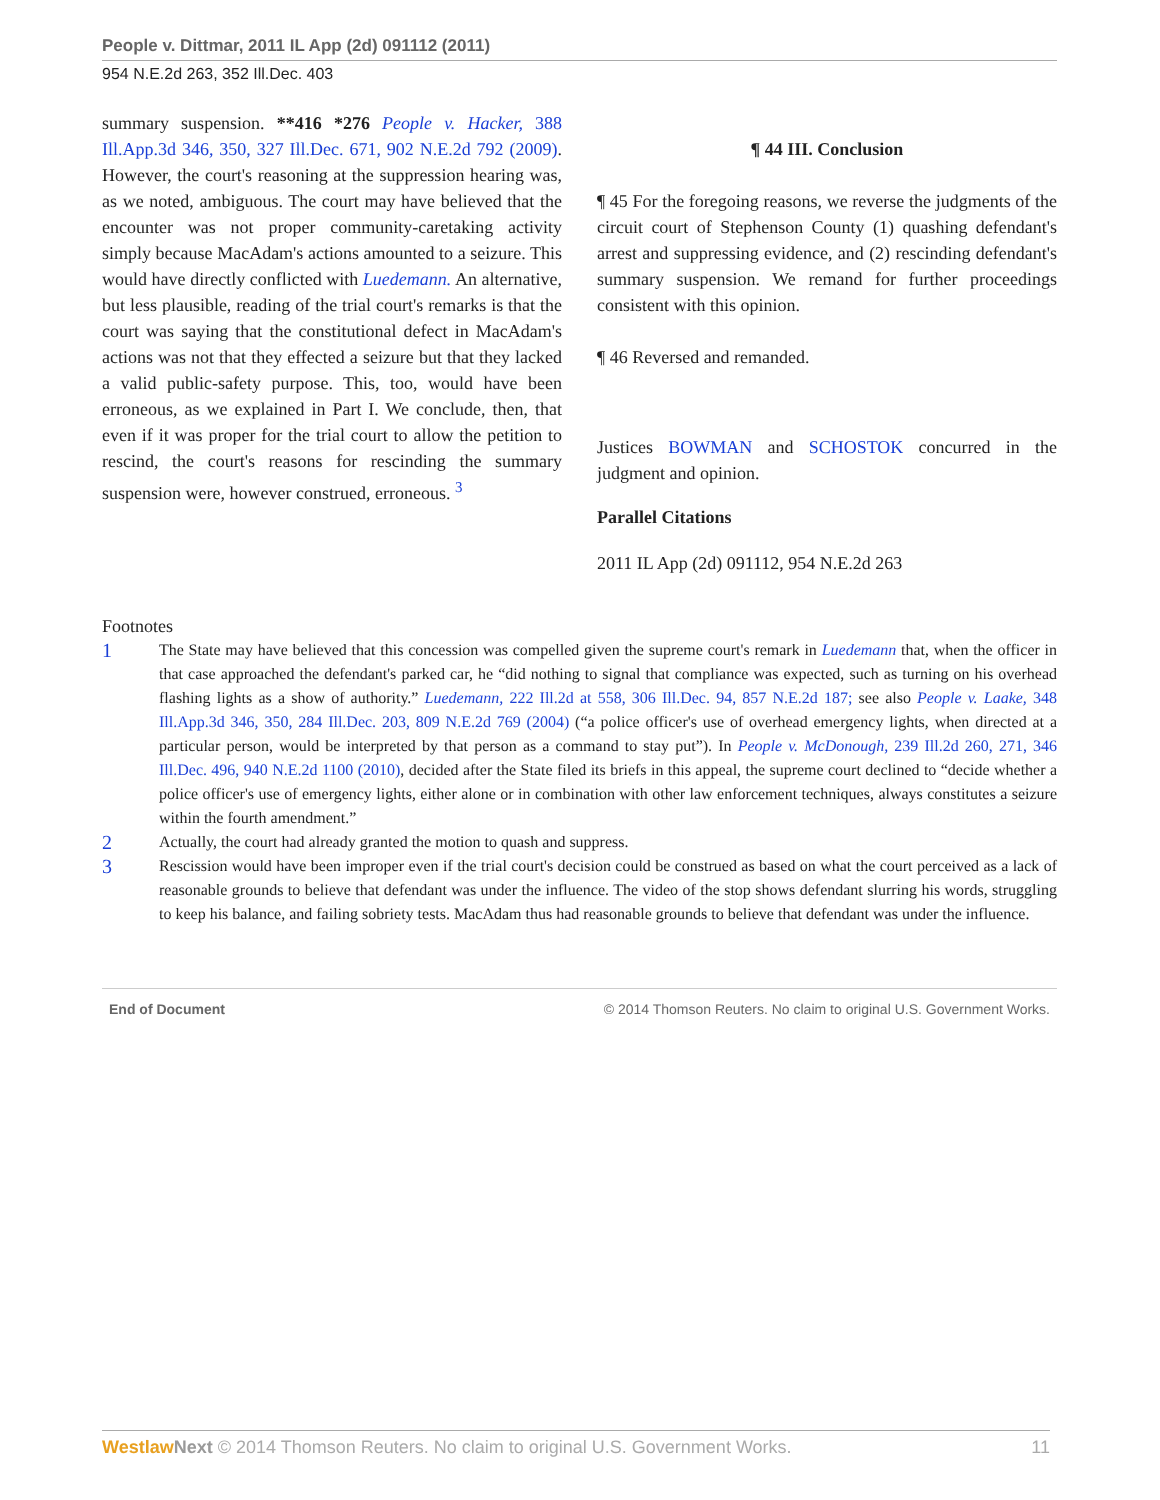People v. Dittmar, 2011 IL App (2d) 091112 (2011)
954 N.E.2d 263, 352 Ill.Dec. 403
summary suspension. **416 *276 People v. Hacker, 388 Ill.App.3d 346, 350, 327 Ill.Dec. 671, 902 N.E.2d 792 (2009). However, the court's reasoning at the suppression hearing was, as we noted, ambiguous. The court may have believed that the encounter was not proper community-caretaking activity simply because MacAdam's actions amounted to a seizure. This would have directly conflicted with Luedemann. An alternative, but less plausible, reading of the trial court's remarks is that the court was saying that the constitutional defect in MacAdam's actions was not that they effected a seizure but that they lacked a valid public-safety purpose. This, too, would have been erroneous, as we explained in Part I. We conclude, then, that even if it was proper for the trial court to allow the petition to rescind, the court's reasons for rescinding the summary suspension were, however construed, erroneous. <sup>3</sup>
¶ 44 III. Conclusion
¶ 45 For the foregoing reasons, we reverse the judgments of the circuit court of Stephenson County (1) quashing defendant's arrest and suppressing evidence, and (2) rescinding defendant's summary suspension. We remand for further proceedings consistent with this opinion.
¶ 46 Reversed and remanded.
Justices BOWMAN and SCHOSTOK concurred in the judgment and opinion.
Parallel Citations
2011 IL App (2d) 091112, 954 N.E.2d 263
Footnotes
1 The State may have believed that this concession was compelled given the supreme court's remark in Luedemann that, when the officer in that case approached the defendant's parked car, he “did nothing to signal that compliance was expected, such as turning on his overhead flashing lights as a show of authority.” Luedemann, 222 Ill.2d at 558, 306 Ill.Dec. 94, 857 N.E.2d 187; see also People v. Laake, 348 Ill.App.3d 346, 350, 284 Ill.Dec. 203, 809 N.E.2d 769 (2004) (“a police officer's use of overhead emergency lights, when directed at a particular person, would be interpreted by that person as a command to stay put”). In People v. McDonough, 239 Ill.2d 260, 271, 346 Ill.Dec. 496, 940 N.E.2d 1100 (2010), decided after the State filed its briefs in this appeal, the supreme court declined to “decide whether a police officer's use of emergency lights, either alone or in combination with other law enforcement techniques, always constitutes a seizure within the fourth amendment.”
2 Actually, the court had already granted the motion to quash and suppress.
3 Rescission would have been improper even if the trial court's decision could be construed as based on what the court perceived as a lack of reasonable grounds to believe that defendant was under the influence. The video of the stop shows defendant slurring his words, struggling to keep his balance, and failing sobriety tests. MacAdam thus had reasonable grounds to believe that defendant was under the influence.
End of Document © 2014 Thomson Reuters. No claim to original U.S. Government Works.
Westlaw Next © 2014 Thomson Reuters. No claim to original U.S. Government Works. 11